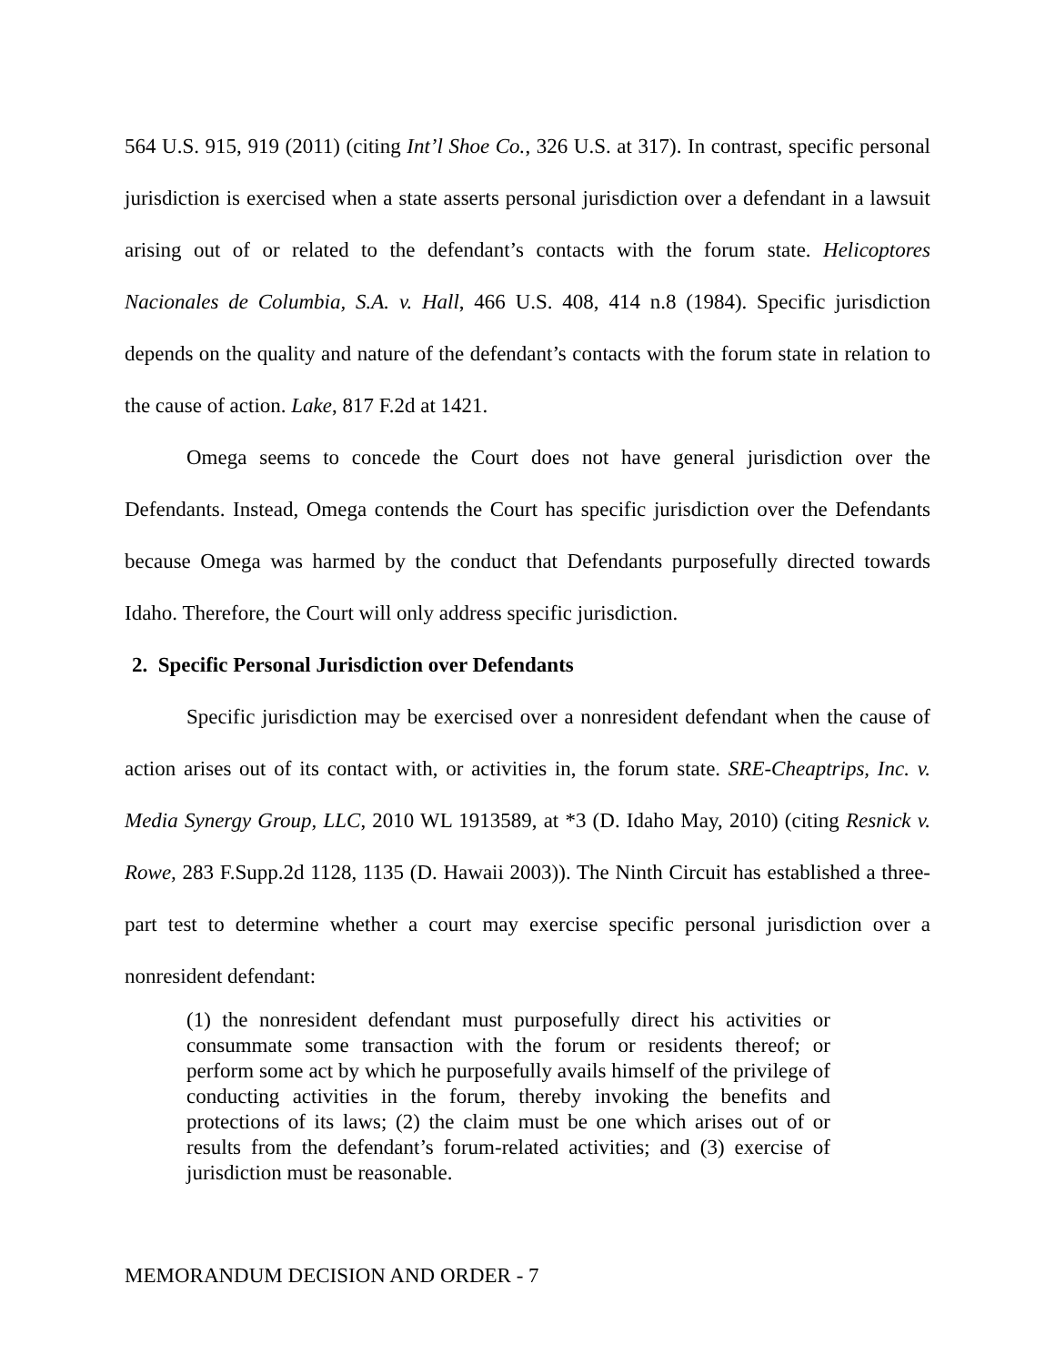564 U.S. 915, 919 (2011) (citing Int’l Shoe Co., 326 U.S. at 317). In contrast, specific personal jurisdiction is exercised when a state asserts personal jurisdiction over a defendant in a lawsuit arising out of or related to the defendant’s contacts with the forum state. Helicoptores Nacionales de Columbia, S.A. v. Hall, 466 U.S. 408, 414 n.8 (1984). Specific jurisdiction depends on the quality and nature of the defendant’s contacts with the forum state in relation to the cause of action. Lake, 817 F.2d at 1421.
Omega seems to concede the Court does not have general jurisdiction over the Defendants. Instead, Omega contends the Court has specific jurisdiction over the Defendants because Omega was harmed by the conduct that Defendants purposefully directed towards Idaho. Therefore, the Court will only address specific jurisdiction.
2. Specific Personal Jurisdiction over Defendants
Specific jurisdiction may be exercised over a nonresident defendant when the cause of action arises out of its contact with, or activities in, the forum state. SRE-Cheaptrips, Inc. v. Media Synergy Group, LLC, 2010 WL 1913589, at *3 (D. Idaho May, 2010) (citing Resnick v. Rowe, 283 F.Supp.2d 1128, 1135 (D. Hawaii 2003)). The Ninth Circuit has established a three-part test to determine whether a court may exercise specific personal jurisdiction over a nonresident defendant:
(1) the nonresident defendant must purposefully direct his activities or consummate some transaction with the forum or residents thereof; or perform some act by which he purposefully avails himself of the privilege of conducting activities in the forum, thereby invoking the benefits and protections of its laws; (2) the claim must be one which arises out of or results from the defendant’s forum-related activities; and (3) exercise of jurisdiction must be reasonable.
MEMORANDUM DECISION AND ORDER - 7